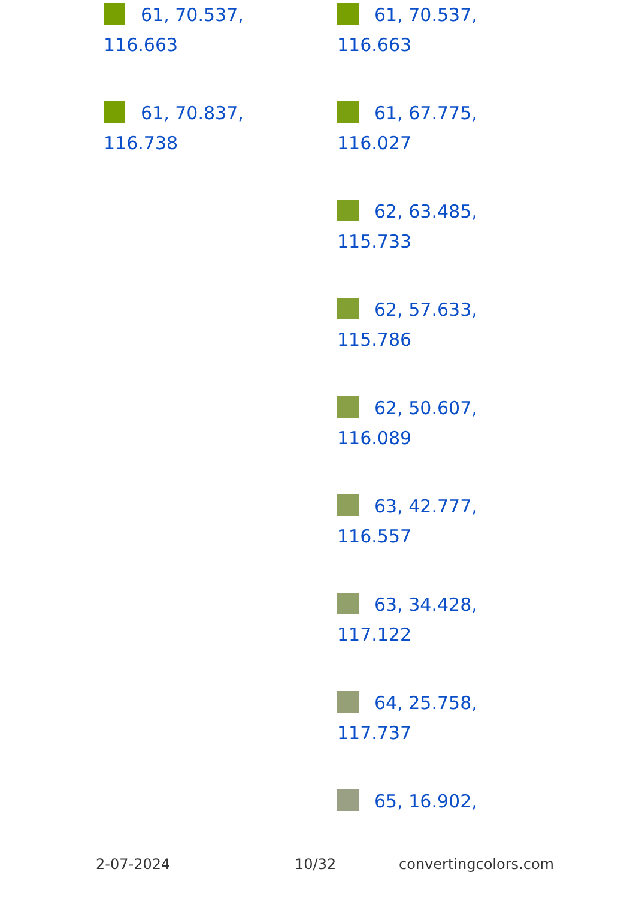61, 70.537,
116.663
61, 70.837,
116.738
61, 70.537,
116.663
61, 67.775,
116.027
62, 63.485,
115.733
62, 57.633,
115.786
62, 50.607,
116.089
63, 42.777,
116.557
63, 34.428,
117.122
64, 25.758,
117.737
65, 16.902,
2-07-2024 10/32 convertingcolors.com